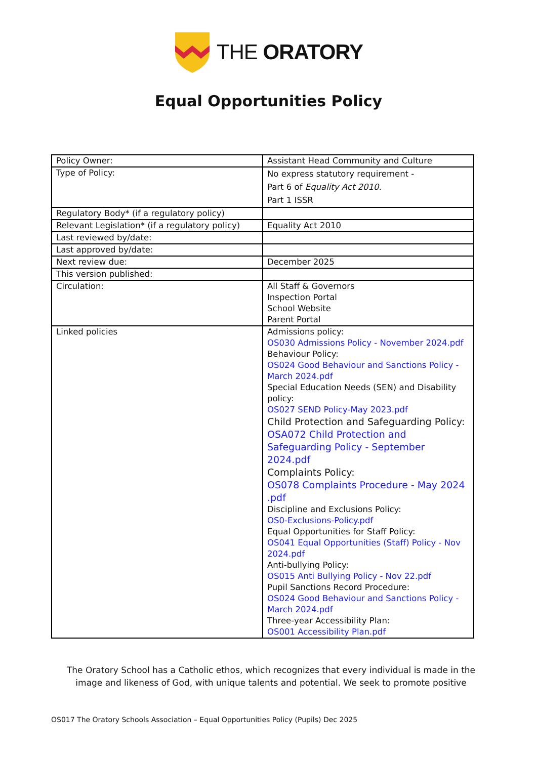THE ORATORY
Equal Opportunities Policy
| Policy Owner: | Assistant Head Community and Culture |
| Type of Policy: | No express statutory requirement - Part 6 of Equality Act 2010. Part 1 ISSR |
| Regulatory Body* (if a regulatory policy) | |
| Relevant Legislation* (if a regulatory policy) | Equality Act 2010 |
| Last reviewed by/date: | |
| Last approved by/date: | |
| Next review due: | December 2025 |
| This version published: | |
| Circulation: | All Staff & Governors Inspection Portal School Website Parent Portal |
| Linked policies | Admissions policy: OS030 Admissions Policy - November 2024.pdf Behaviour Policy: OS024 Good Behaviour and Sanctions Policy - March 2024.pdf Special Education Needs (SEN) and Disability policy: OS027 SEND Policy-May 2023.pdf Child Protection and Safeguarding Policy: OSA072 Child Protection and Safeguarding Policy - September 2024.pdf Complaints Policy: OS078 Complaints Procedure - May 2024 .pdf Discipline and Exclusions Policy: OS0-Exclusions-Policy.pdf Equal Opportunities for Staff Policy: OS041 Equal Opportunities (Staff) Policy - Nov 2024.pdf Anti-bullying Policy: OS015 Anti Bullying Policy - Nov 22.pdf Pupil Sanctions Record Procedure: OS024 Good Behaviour and Sanctions Policy - March 2024.pdf Three-year Accessibility Plan: OS001 Accessibility Plan.pdf |
The Oratory School has a Catholic ethos, which recognizes that every individual is made in the image and likeness of God, with unique talents and potential. We seek to promote positive
OS017 The Oratory Schools Association – Equal Opportunities Policy (Pupils) Dec 2025